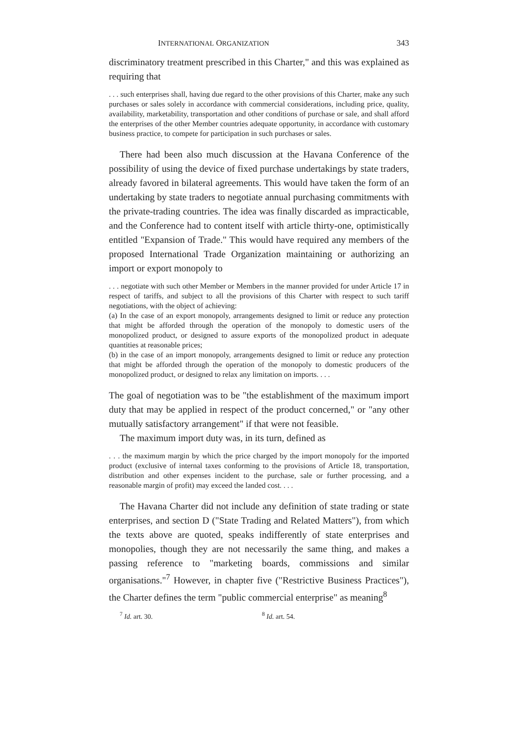INTERNATIONAL ORGANIZATION 343
discriminatory treatment prescribed in this Charter," and this was explained as requiring that
. . . such enterprises shall, having due regard to the other provisions of this Charter, make any such purchases or sales solely in accordance with commercial considerations, including price, quality, availability, marketability, transportation and other conditions of purchase or sale, and shall afford the enterprises of the other Member countries adequate opportunity, in accordance with customary business practice, to compete for participation in such purchases or sales.
There had been also much discussion at the Havana Conference of the possibility of using the device of fixed purchase undertakings by state traders, already favored in bilateral agreements. This would have taken the form of an undertaking by state traders to negotiate annual purchasing commitments with the private-trading countries. The idea was finally discarded as impracticable, and the Conference had to content itself with article thirty-one, optimistically entitled "Expansion of Trade." This would have required any members of the proposed International Trade Organization maintaining or authorizing an import or export monopoly to
. . . negotiate with such other Member or Members in the manner provided for under Article 17 in respect of tariffs, and subject to all the provisions of this Charter with respect to such tariff negotiations, with the object of achieving:
(a) In the case of an export monopoly, arrangements designed to limit or reduce any protection that might be afforded through the operation of the monopoly to domestic users of the monopolized product, or designed to assure exports of the monopolized product in adequate quantities at reasonable prices;
(b) in the case of an import monopoly, arrangements designed to limit or reduce any protection that might be afforded through the operation of the monopoly to domestic producers of the monopolized product, or designed to relax any limitation on imports. . . .
The goal of negotiation was to be "the establishment of the maximum import duty that may be applied in respect of the product concerned," or "any other mutually satisfactory arrangement" if that were not feasible.
The maximum import duty was, in its turn, defined as
. . . the maximum margin by which the price charged by the import monopoly for the imported product (exclusive of internal taxes conforming to the provisions of Article 18, transportation, distribution and other expenses incident to the purchase, sale or further processing, and a reasonable margin of profit) may exceed the landed cost. . . .
The Havana Charter did not include any definition of state trading or state enterprises, and section D ("State Trading and Related Matters"), from which the texts above are quoted, speaks indifferently of state enterprises and monopolies, though they are not necessarily the same thing, and makes a passing reference to "marketing boards, commissions and similar organisations."<sup>7</sup> However, in chapter five ("Restrictive Business Practices"), the Charter defines the term "public commercial enterprise" as meaning<sup>8</sup>
<sup>7</sup> Id. art. 30. <sup>8</sup> Id. art. 54.